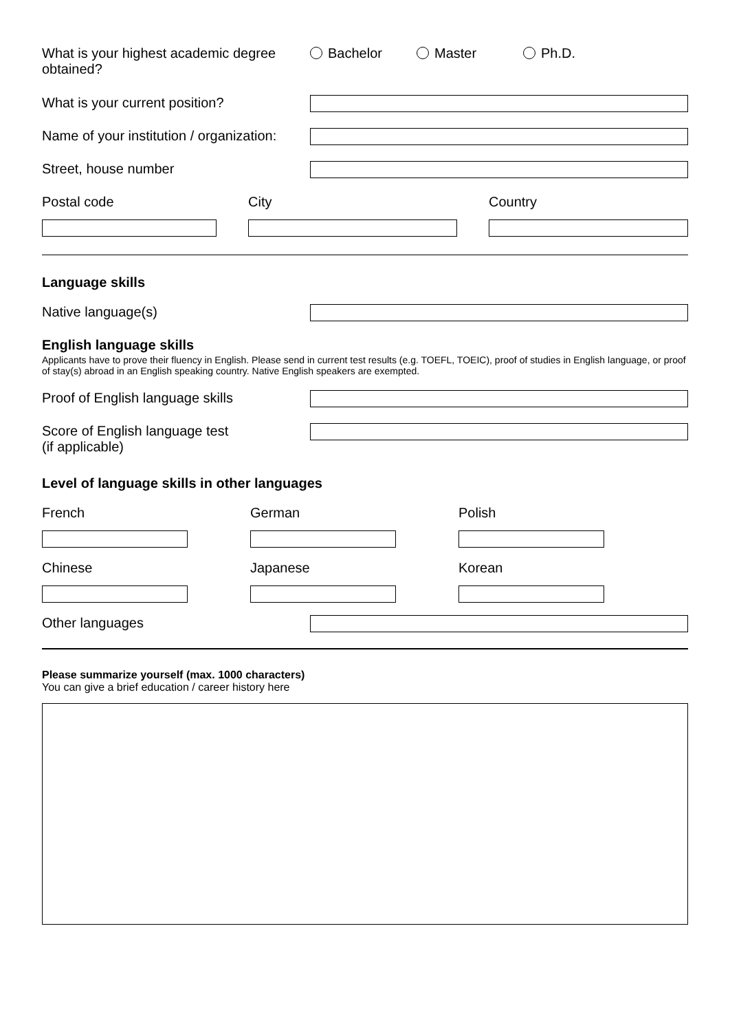What is your highest academic degree obtained?
Bachelor Master Ph.D.
What is your current position?
Name of your institution / organization:
Street, house number
Postal code City Country
Language skills
Native language(s)
English language skills
Applicants have to prove their fluency in English. Please send in current test results (e.g. TOEFL, TOEIC), proof of studies in English language, or proof of stay(s) abroad in an English speaking country. Native English speakers are exempted.
Proof of English language skills
Score of English language test
(if applicable)
Level of language skills in other languages
French German Polish
Chinese Japanese Korean
Other languages
Please summarize yourself (max. 1000 characters)
You can give a brief education / career history here